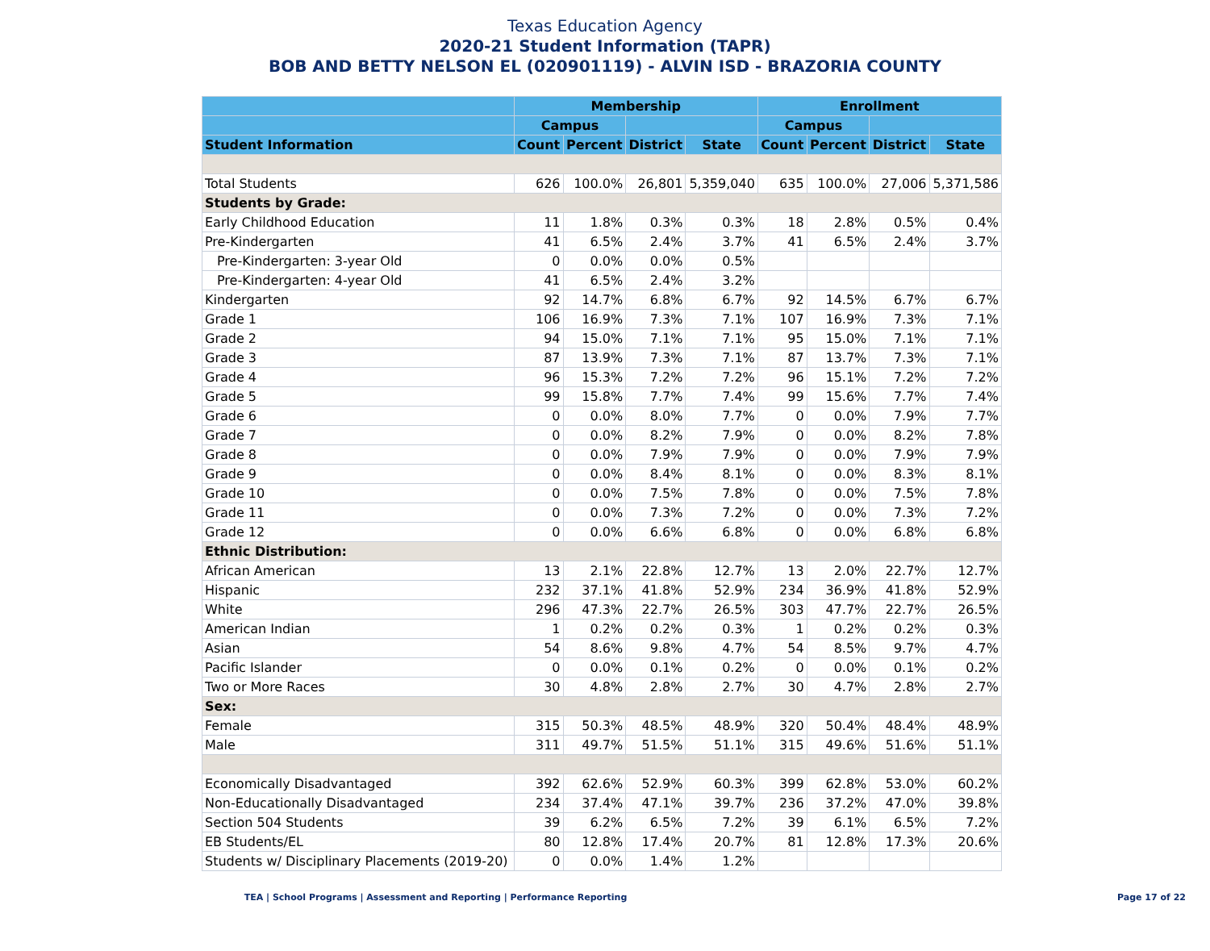Texas Education Agency
2020-21 Student Information (TAPR)
BOB AND BETTY NELSON EL (020901119) - ALVIN ISD - BRAZORIA COUNTY
| | Membership | | | | Enrollment | | | |
| --- | --- | --- | --- | --- | --- | --- | --- | --- |
| | Campus | | | | Campus | | | |
| Student Information | Count | Percent | District | State | Count | Percent | District | State |
| Total Students | 626 | 100.0% | 26,801 | 5,359,040 | 635 | 100.0% | 27,006 | 5,371,586 |
| Students by Grade: | | | | | | | | |
| Early Childhood Education | 11 | 1.8% | 0.3% | 0.3% | 18 | 2.8% | 0.5% | 0.4% |
| Pre-Kindergarten | 41 | 6.5% | 2.4% | 3.7% | 41 | 6.5% | 2.4% | 3.7% |
| Pre-Kindergarten: 3-year Old | 0 | 0.0% | 0.0% | 0.5% | | | | |
| Pre-Kindergarten: 4-year Old | 41 | 6.5% | 2.4% | 3.2% | | | | |
| Kindergarten | 92 | 14.7% | 6.8% | 6.7% | 92 | 14.5% | 6.7% | 6.7% |
| Grade 1 | 106 | 16.9% | 7.3% | 7.1% | 107 | 16.9% | 7.3% | 7.1% |
| Grade 2 | 94 | 15.0% | 7.1% | 7.1% | 95 | 15.0% | 7.1% | 7.1% |
| Grade 3 | 87 | 13.9% | 7.3% | 7.1% | 87 | 13.7% | 7.3% | 7.1% |
| Grade 4 | 96 | 15.3% | 7.2% | 7.2% | 96 | 15.1% | 7.2% | 7.2% |
| Grade 5 | 99 | 15.8% | 7.7% | 7.4% | 99 | 15.6% | 7.7% | 7.4% |
| Grade 6 | 0 | 0.0% | 8.0% | 7.7% | 0 | 0.0% | 7.9% | 7.7% |
| Grade 7 | 0 | 0.0% | 8.2% | 7.9% | 0 | 0.0% | 8.2% | 7.8% |
| Grade 8 | 0 | 0.0% | 7.9% | 7.9% | 0 | 0.0% | 7.9% | 7.9% |
| Grade 9 | 0 | 0.0% | 8.4% | 8.1% | 0 | 0.0% | 8.3% | 8.1% |
| Grade 10 | 0 | 0.0% | 7.5% | 7.8% | 0 | 0.0% | 7.5% | 7.8% |
| Grade 11 | 0 | 0.0% | 7.3% | 7.2% | 0 | 0.0% | 7.3% | 7.2% |
| Grade 12 | 0 | 0.0% | 6.6% | 6.8% | 0 | 0.0% | 6.8% | 6.8% |
| Ethnic Distribution: | | | | | | | | |
| African American | 13 | 2.1% | 22.8% | 12.7% | 13 | 2.0% | 22.7% | 12.7% |
| Hispanic | 232 | 37.1% | 41.8% | 52.9% | 234 | 36.9% | 41.8% | 52.9% |
| White | 296 | 47.3% | 22.7% | 26.5% | 303 | 47.7% | 22.7% | 26.5% |
| American Indian | 1 | 0.2% | 0.2% | 0.3% | 1 | 0.2% | 0.2% | 0.3% |
| Asian | 54 | 8.6% | 9.8% | 4.7% | 54 | 8.5% | 9.7% | 4.7% |
| Pacific Islander | 0 | 0.0% | 0.1% | 0.2% | 0 | 0.0% | 0.1% | 0.2% |
| Two or More Races | 30 | 4.8% | 2.8% | 2.7% | 30 | 4.7% | 2.8% | 2.7% |
| Sex: | | | | | | | | |
| Female | 315 | 50.3% | 48.5% | 48.9% | 320 | 50.4% | 48.4% | 48.9% |
| Male | 311 | 49.7% | 51.5% | 51.1% | 315 | 49.6% | 51.6% | 51.1% |
| Economically Disadvantaged | 392 | 62.6% | 52.9% | 60.3% | 399 | 62.8% | 53.0% | 60.2% |
| Non-Educationally Disadvantaged | 234 | 37.4% | 47.1% | 39.7% | 236 | 37.2% | 47.0% | 39.8% |
| Section 504 Students | 39 | 6.2% | 6.5% | 7.2% | 39 | 6.1% | 6.5% | 7.2% |
| EB Students/EL | 80 | 12.8% | 17.4% | 20.7% | 81 | 12.8% | 17.3% | 20.6% |
| Students w/ Disciplinary Placements (2019-20) | 0 | 0.0% | 1.4% | 1.2% | | | | |
TEA | School Programs | Assessment and Reporting | Performance Reporting Page 17 of 22